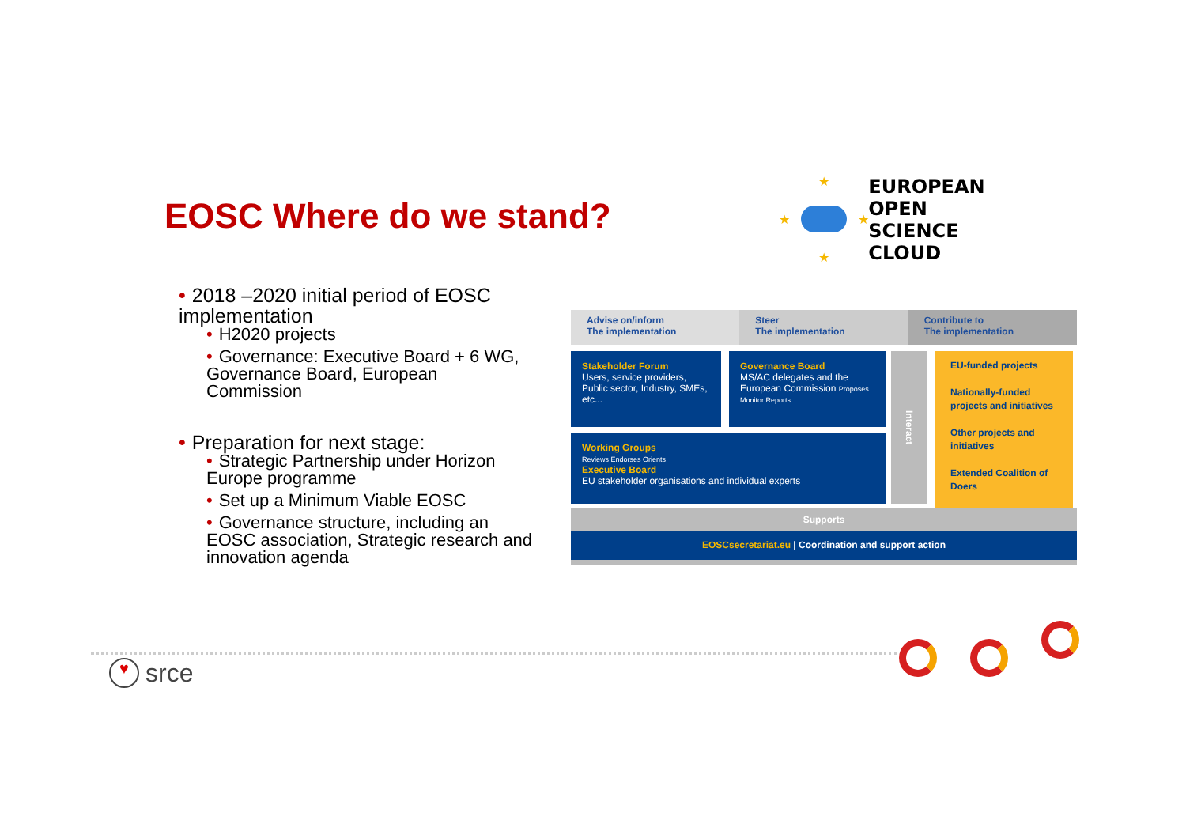EOSC Where do we stand?
★
★
★ ★
EUROPEAN OPEN
SCIENCE CLOUD
• 2018 –2020 initial period of EOSC implementation
• H2020 projects
• Governance: Executive Board + 6 WG, Governance Board, European Commission
• Preparation for next stage:
• Strategic Partnership under Horizon Europe programme
• Set up a Minimum Viable EOSC
• Governance structure, including an EOSC association, Strategic research and innovation agenda
Advise on/inform
The implementation
Steer
The implementation
Contribute to
The implementation
Stakeholder Forum
Users, service providers, Public sector, Industry, SMEs, etc...
Governance Board
MS/AC delegates and the European Commission Proposes Monitor Reports
Working Groups
Reviews Endorses Orients
Executive Board
EU stakeholder organisations and individual experts
Interact
EU-funded projects
Nationally-funded projects and initiatives
Other projects and initiatives
Extended Coalition of Doers
Supports
EOSCsecretariat.eu | Coordination and support action
♥ srce